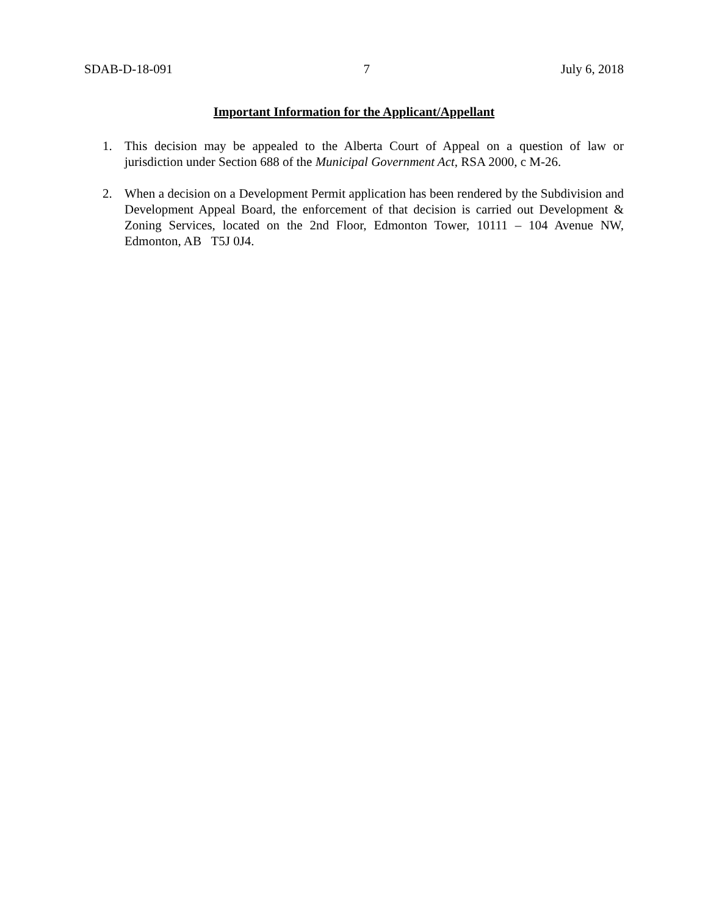SDAB-D-18-091 7 July 6, 2018
Important Information for the Applicant/Appellant
1. This decision may be appealed to the Alberta Court of Appeal on a question of law or jurisdiction under Section 688 of the Municipal Government Act, RSA 2000, c M-26.
2. When a decision on a Development Permit application has been rendered by the Subdivision and Development Appeal Board, the enforcement of that decision is carried out Development & Zoning Services, located on the 2nd Floor, Edmonton Tower, 10111 – 104 Avenue NW, Edmonton, AB T5J 0J4.